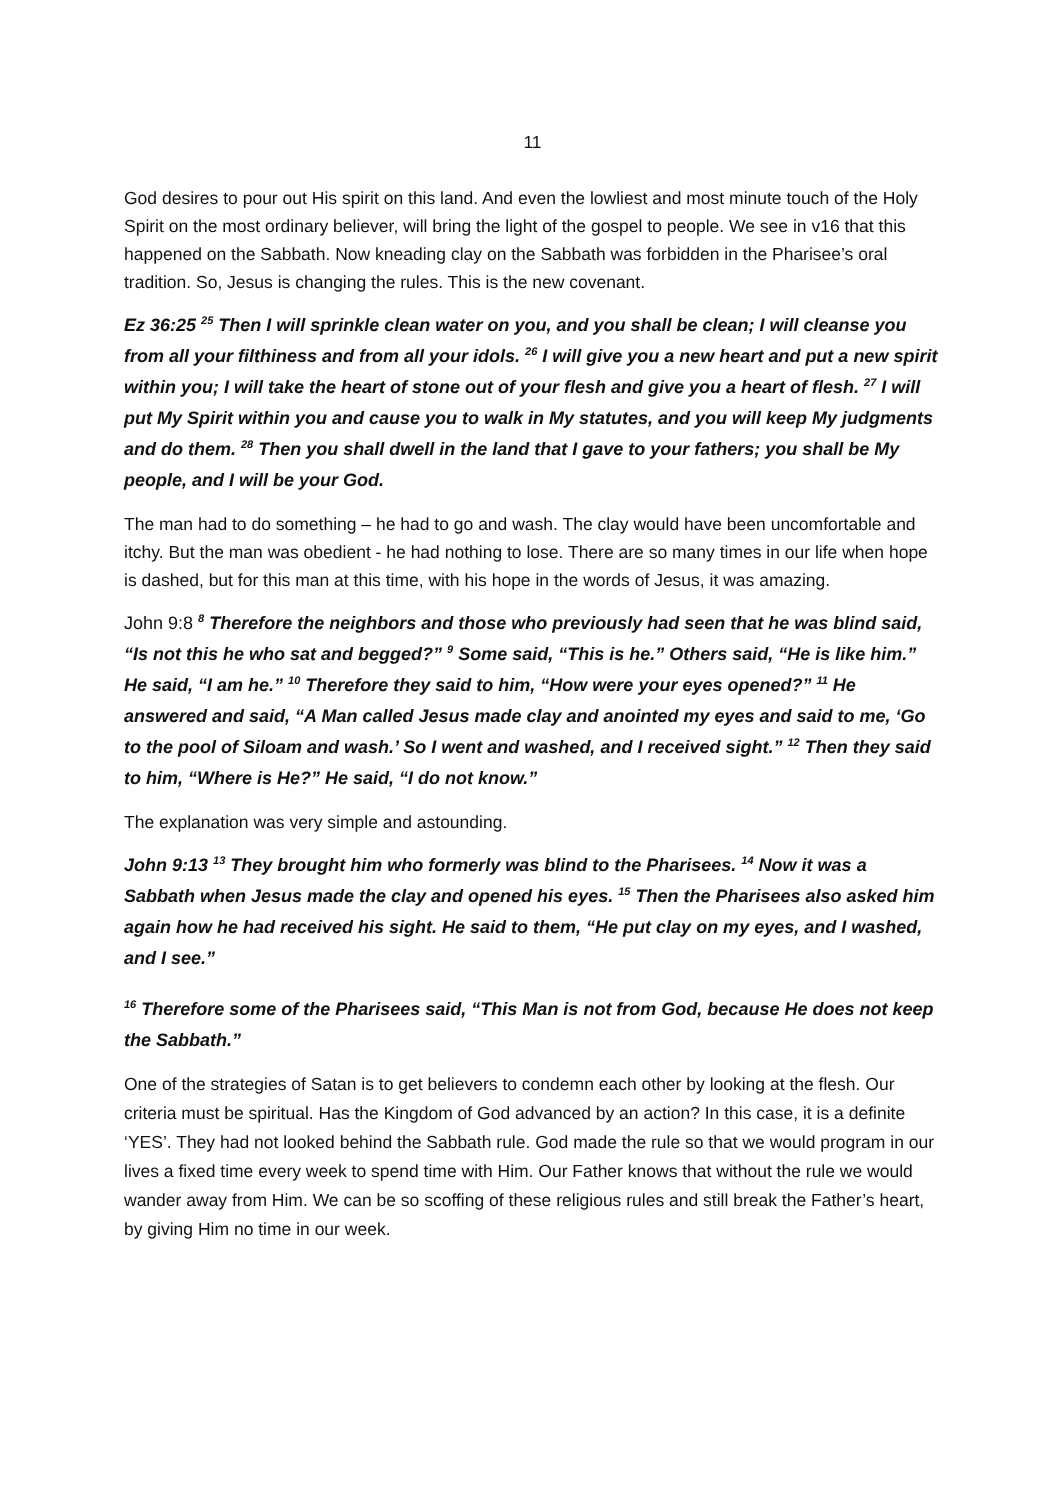11
God desires to pour out His spirit on this land. And even the lowliest and most minute touch of the Holy Spirit on the most ordinary believer, will bring the light of the gospel to people. We see in v16 that this happened on the Sabbath. Now kneading clay on the Sabbath was forbidden in the Pharisee’s oral tradition. So, Jesus is changing the rules. This is the new covenant.
Ez 36:25 <sup>25</sup> Then I will sprinkle clean water on you, and you shall be clean; I will cleanse you from all your filthiness and from all your idols. <sup>26</sup> I will give you a new heart and put a new spirit within you; I will take the heart of stone out of your flesh and give you a heart of flesh. <sup>27</sup> I will put My Spirit within you and cause you to walk in My statutes, and you will keep My judgments and do them. <sup>28</sup> Then you shall dwell in the land that I gave to your fathers; you shall be My people, and I will be your God.
The man had to do something – he had to go and wash. The clay would have been uncomfortable and itchy. But the man was obedient - he had nothing to lose. There are so many times in our life when hope is dashed, but for this man at this time, with his hope in the words of Jesus, it was amazing.
John 9:8 <sup>8</sup> Therefore the neighbors and those who previously had seen that he was blind said, “Is not this he who sat and begged?” <sup>9</sup> Some said, “This is he.” Others said, “He is like him.” He said, “I am he.” <sup>10</sup> Therefore they said to him, “How were your eyes opened?” <sup>11</sup> He answered and said, “A Man called Jesus made clay and anointed my eyes and said to me, ‘Go to the pool of Siloam and wash.’ So I went and washed, and I received sight.” <sup>12</sup> Then they said to him, “Where is He?” He said, “I do not know.”
The explanation was very simple and astounding.
John 9:13 <sup>13</sup> They brought him who formerly was blind to the Pharisees. <sup>14</sup> Now it was a Sabbath when Jesus made the clay and opened his eyes. <sup>15</sup> Then the Pharisees also asked him again how he had received his sight. He said to them, “He put clay on my eyes, and I washed, and I see.”
<sup>16</sup> Therefore some of the Pharisees said, “This Man is not from God, because He does not keep the Sabbath.”
One of the strategies of Satan is to get believers to condemn each other by looking at the flesh. Our criteria must be spiritual. Has the Kingdom of God advanced by an action? In this case, it is a definite ‘YES’. They had not looked behind the Sabbath rule. God made the rule so that we would program in our lives a fixed time every week to spend time with Him. Our Father knows that without the rule we would wander away from Him. We can be so scoffing of these religious rules and still break the Father’s heart, by giving Him no time in our week.